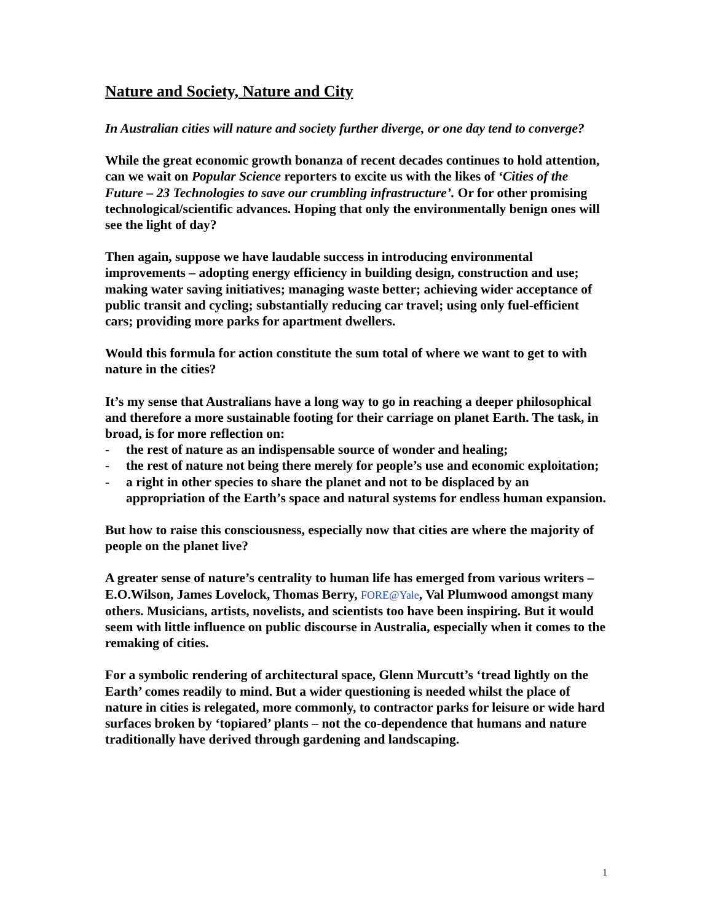Nature and Society, Nature and City
In Australian cities will nature and society further diverge, or one day tend to converge?
While the great economic growth bonanza of recent decades continues to hold attention, can we wait on Popular Science reporters to excite us with the likes of ‘Cities of the Future – 23 Technologies to save our crumbling infrastructure’. Or for other promising technological/scientific advances. Hoping that only the environmentally benign ones will see the light of day?
Then again, suppose we have laudable success in introducing environmental improvements – adopting energy efficiency in building design, construction and use; making water saving initiatives; managing waste better; achieving wider acceptance of public transit and cycling; substantially reducing car travel; using only fuel-efficient cars; providing more parks for apartment dwellers.
Would this formula for action constitute the sum total of where we want to get to with nature in the cities?
It’s my sense that Australians have a long way to go in reaching a deeper philosophical and therefore a more sustainable footing for their carriage on planet Earth. The task, in broad, is for more reflection on:
- the rest of nature as an indispensable source of wonder and healing;
- the rest of nature not being there merely for people’s use and economic exploitation;
- a right in other species to share the planet and not to be displaced by an appropriation of the Earth’s space and natural systems for endless human expansion.
But how to raise this consciousness, especially now that cities are where the majority of people on the planet live?
A greater sense of nature’s centrality to human life has emerged from various writers – E.O.Wilson, James Lovelock, Thomas Berry, FORE@Yale, Val Plumwood amongst many others. Musicians, artists, novelists, and scientists too have been inspiring. But it would seem with little influence on public discourse in Australia, especially when it comes to the remaking of cities.
For a symbolic rendering of architectural space, Glenn Murcutt’s ‘tread lightly on the Earth’ comes readily to mind. But a wider questioning is needed whilst the place of nature in cities is relegated, more commonly, to contractor parks for leisure or wide hard surfaces broken by ‘topiared’ plants – not the co-dependence that humans and nature traditionally have derived through gardening and landscaping.
1